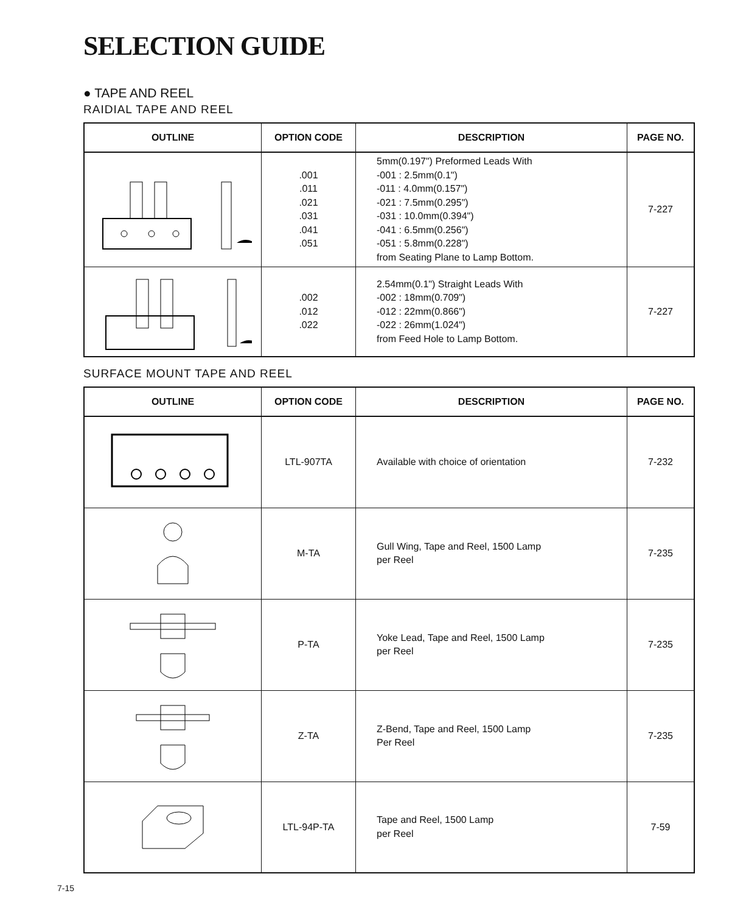SELECTION GUIDE
● TAPE AND REEL
RAIDIAL TAPE AND REEL
| OUTLINE | OPTION CODE | DESCRIPTION | PAGE NO. |
| --- | --- | --- | --- |
| | .001 .011 .021 .031 .041 .051 | 5mm(0.197") Preformed Leads With -001 : 2.5mm(0.1") -011 : 4.0mm(0.157") -021 : 7.5mm(0.295") -031 : 10.0mm(0.394") -041 : 6.5mm(0.256") -051 : 5.8mm(0.228") from Seating Plane to Lamp Bottom. | 7-227 |
| | .002 .012 .022 | 2.54mm(0.1") Straight Leads With -002 : 18mm(0.709") -012 : 22mm(0.866") -022 : 26mm(1.024") from Feed Hole to Lamp Bottom. | 7-227 |
SURFACE MOUNT TAPE AND REEL
| OUTLINE | OPTION CODE | DESCRIPTION | PAGE NO. |
| --- | --- | --- | --- |
| | LTL-907TA | Available with choice of orientation | 7-232 |
| | M-TA | Gull Wing, Tape and Reel, 1500 Lamp per Reel | 7-235 |
| | P-TA | Yoke Lead, Tape and Reel, 1500 Lamp per Reel | 7-235 |
| | Z-TA | Z-Bend, Tape and Reel, 1500 Lamp Per Reel | 7-235 |
| | LTL-94P-TA | Tape and Reel, 1500 Lamp per Reel | 7-59 |
7-15